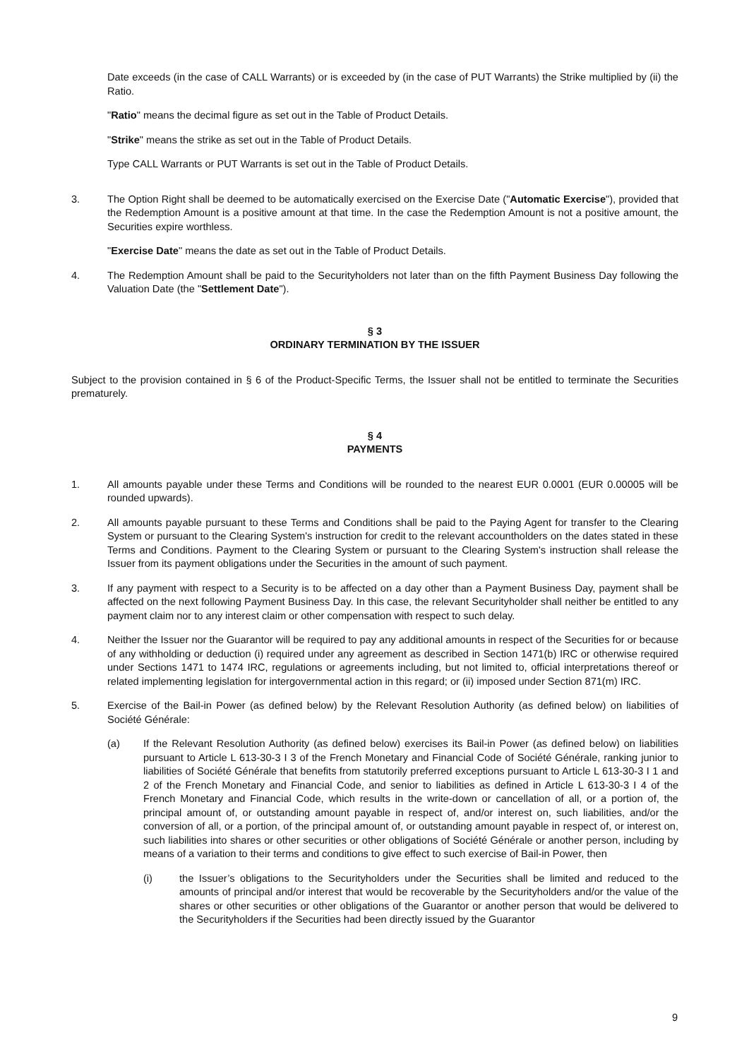Date exceeds (in the case of CALL Warrants) or is exceeded by (in the case of PUT Warrants) the Strike multiplied by (ii) the Ratio.
"Ratio" means the decimal figure as set out in the Table of Product Details.
"Strike" means the strike as set out in the Table of Product Details.
Type CALL Warrants or PUT Warrants is set out in the Table of Product Details.
3. The Option Right shall be deemed to be automatically exercised on the Exercise Date ("Automatic Exercise"), provided that the Redemption Amount is a positive amount at that time. In the case the Redemption Amount is not a positive amount, the Securities expire worthless.
"Exercise Date" means the date as set out in the Table of Product Details.
4. The Redemption Amount shall be paid to the Securityholders not later than on the fifth Payment Business Day following the Valuation Date (the "Settlement Date").
§ 3
ORDINARY TERMINATION BY THE ISSUER
Subject to the provision contained in § 6 of the Product-Specific Terms, the Issuer shall not be entitled to terminate the Securities prematurely.
§ 4
PAYMENTS
1. All amounts payable under these Terms and Conditions will be rounded to the nearest EUR 0.0001 (EUR 0.00005 will be rounded upwards).
2. All amounts payable pursuant to these Terms and Conditions shall be paid to the Paying Agent for transfer to the Clearing System or pursuant to the Clearing System's instruction for credit to the relevant accountholders on the dates stated in these Terms and Conditions. Payment to the Clearing System or pursuant to the Clearing System's instruction shall release the Issuer from its payment obligations under the Securities in the amount of such payment.
3. If any payment with respect to a Security is to be affected on a day other than a Payment Business Day, payment shall be affected on the next following Payment Business Day. In this case, the relevant Securityholder shall neither be entitled to any payment claim nor to any interest claim or other compensation with respect to such delay.
4. Neither the Issuer nor the Guarantor will be required to pay any additional amounts in respect of the Securities for or because of any withholding or deduction (i) required under any agreement as described in Section 1471(b) IRC or otherwise required under Sections 1471 to 1474 IRC, regulations or agreements including, but not limited to, official interpretations thereof or related implementing legislation for intergovernmental action in this regard; or (ii) imposed under Section 871(m) IRC.
5. Exercise of the Bail-in Power (as defined below) by the Relevant Resolution Authority (as defined below) on liabilities of Société Générale:
(a) If the Relevant Resolution Authority (as defined below) exercises its Bail-in Power (as defined below) on liabilities pursuant to Article L 613-30-3 I 3 of the French Monetary and Financial Code of Société Générale, ranking junior to liabilities of Société Générale that benefits from statutorily preferred exceptions pursuant to Article L 613-30-3 I 1 and 2 of the French Monetary and Financial Code, and senior to liabilities as defined in Article L 613-30-3 I 4 of the French Monetary and Financial Code, which results in the write-down or cancellation of all, or a portion of, the principal amount of, or outstanding amount payable in respect of, and/or interest on, such liabilities, and/or the conversion of all, or a portion, of the principal amount of, or outstanding amount payable in respect of, or interest on, such liabilities into shares or other securities or other obligations of Société Générale or another person, including by means of a variation to their terms and conditions to give effect to such exercise of Bail-in Power, then
(i) the Issuer’s obligations to the Securityholders under the Securities shall be limited and reduced to the amounts of principal and/or interest that would be recoverable by the Securityholders and/or the value of the shares or other securities or other obligations of the Guarantor or another person that would be delivered to the Securityholders if the Securities had been directly issued by the Guarantor
9